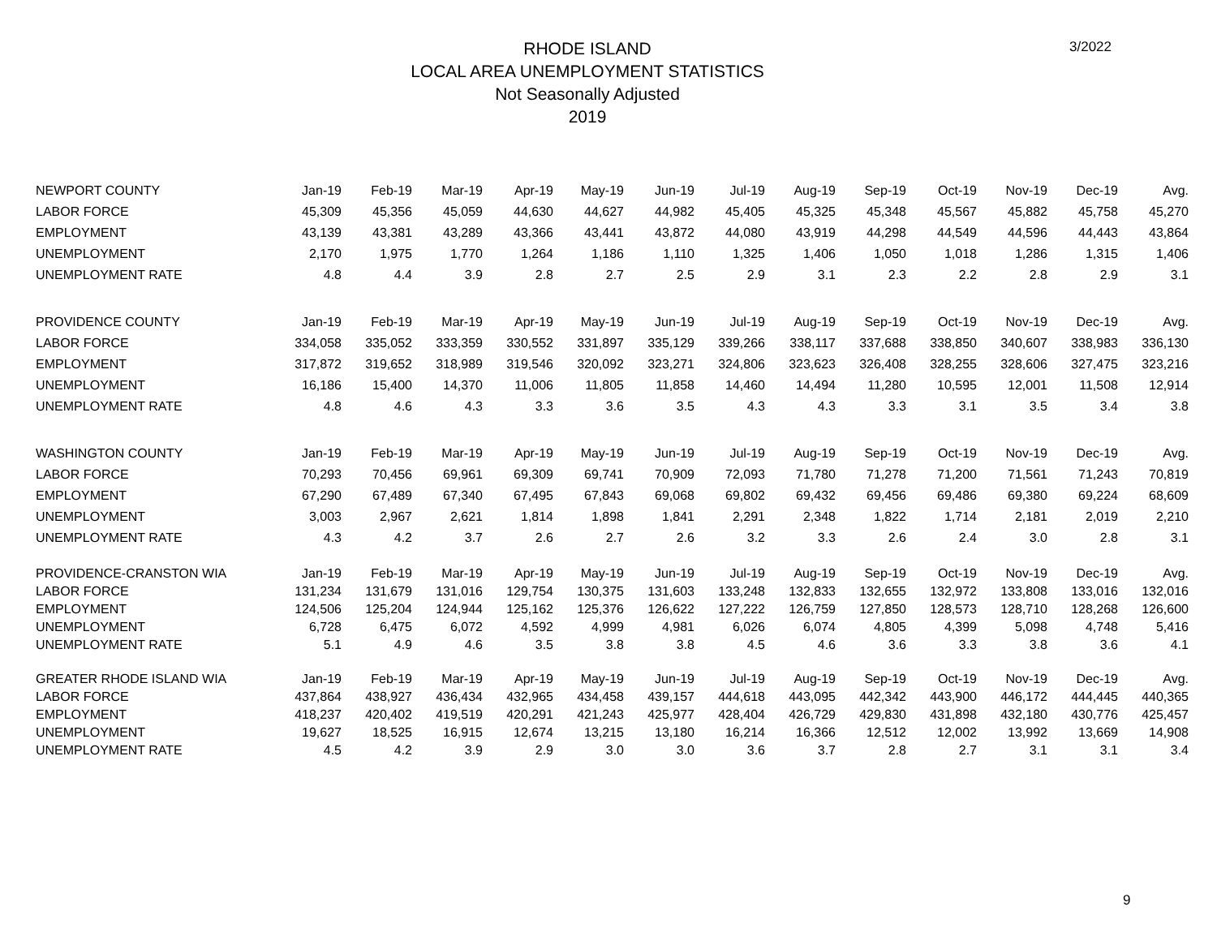RHODE ISLAND
LOCAL AREA UNEMPLOYMENT STATISTICS
Not Seasonally Adjusted
2019
3/2022
| NEWPORT COUNTY | Jan-19 | Feb-19 | Mar-19 | Apr-19 | May-19 | Jun-19 | Jul-19 | Aug-19 | Sep-19 | Oct-19 | Nov-19 | Dec-19 | Avg. |
| --- | --- | --- | --- | --- | --- | --- | --- | --- | --- | --- | --- | --- | --- |
| LABOR FORCE | 45,309 | 45,356 | 45,059 | 44,630 | 44,627 | 44,982 | 45,405 | 45,325 | 45,348 | 45,567 | 45,882 | 45,758 | 45,270 |
| EMPLOYMENT | 43,139 | 43,381 | 43,289 | 43,366 | 43,441 | 43,872 | 44,080 | 43,919 | 44,298 | 44,549 | 44,596 | 44,443 | 43,864 |
| UNEMPLOYMENT | 2,170 | 1,975 | 1,770 | 1,264 | 1,186 | 1,110 | 1,325 | 1,406 | 1,050 | 1,018 | 1,286 | 1,315 | 1,406 |
| UNEMPLOYMENT RATE | 4.8 | 4.4 | 3.9 | 2.8 | 2.7 | 2.5 | 2.9 | 3.1 | 2.3 | 2.2 | 2.8 | 2.9 | 3.1 |
| PROVIDENCE COUNTY | Jan-19 | Feb-19 | Mar-19 | Apr-19 | May-19 | Jun-19 | Jul-19 | Aug-19 | Sep-19 | Oct-19 | Nov-19 | Dec-19 | Avg. |
| LABOR FORCE | 334,058 | 335,052 | 333,359 | 330,552 | 331,897 | 335,129 | 339,266 | 338,117 | 337,688 | 338,850 | 340,607 | 338,983 | 336,130 |
| EMPLOYMENT | 317,872 | 319,652 | 318,989 | 319,546 | 320,092 | 323,271 | 324,806 | 323,623 | 326,408 | 328,255 | 328,606 | 327,475 | 323,216 |
| UNEMPLOYMENT | 16,186 | 15,400 | 14,370 | 11,006 | 11,805 | 11,858 | 14,460 | 14,494 | 11,280 | 10,595 | 12,001 | 11,508 | 12,914 |
| UNEMPLOYMENT RATE | 4.8 | 4.6 | 4.3 | 3.3 | 3.6 | 3.5 | 4.3 | 4.3 | 3.3 | 3.1 | 3.5 | 3.4 | 3.8 |
| WASHINGTON COUNTY | Jan-19 | Feb-19 | Mar-19 | Apr-19 | May-19 | Jun-19 | Jul-19 | Aug-19 | Sep-19 | Oct-19 | Nov-19 | Dec-19 | Avg. |
| LABOR FORCE | 70,293 | 70,456 | 69,961 | 69,309 | 69,741 | 70,909 | 72,093 | 71,780 | 71,278 | 71,200 | 71,561 | 71,243 | 70,819 |
| EMPLOYMENT | 67,290 | 67,489 | 67,340 | 67,495 | 67,843 | 69,068 | 69,802 | 69,432 | 69,456 | 69,486 | 69,380 | 69,224 | 68,609 |
| UNEMPLOYMENT | 3,003 | 2,967 | 2,621 | 1,814 | 1,898 | 1,841 | 2,291 | 2,348 | 1,822 | 1,714 | 2,181 | 2,019 | 2,210 |
| UNEMPLOYMENT RATE | 4.3 | 4.2 | 3.7 | 2.6 | 2.7 | 2.6 | 3.2 | 3.3 | 2.6 | 2.4 | 3.0 | 2.8 | 3.1 |
| PROVIDENCE-CRANSTON WIA | Jan-19 | Feb-19 | Mar-19 | Apr-19 | May-19 | Jun-19 | Jul-19 | Aug-19 | Sep-19 | Oct-19 | Nov-19 | Dec-19 | Avg. |
| LABOR FORCE | 131,234 | 131,679 | 131,016 | 129,754 | 130,375 | 131,603 | 133,248 | 132,833 | 132,655 | 132,972 | 133,808 | 133,016 | 132,016 |
| EMPLOYMENT | 124,506 | 125,204 | 124,944 | 125,162 | 125,376 | 126,622 | 127,222 | 126,759 | 127,850 | 128,573 | 128,710 | 128,268 | 126,600 |
| UNEMPLOYMENT | 6,728 | 6,475 | 6,072 | 4,592 | 4,999 | 4,981 | 6,026 | 6,074 | 4,805 | 4,399 | 5,098 | 4,748 | 5,416 |
| UNEMPLOYMENT RATE | 5.1 | 4.9 | 4.6 | 3.5 | 3.8 | 3.8 | 4.5 | 4.6 | 3.6 | 3.3 | 3.8 | 3.6 | 4.1 |
| GREATER RHODE ISLAND WIA | Jan-19 | Feb-19 | Mar-19 | Apr-19 | May-19 | Jun-19 | Jul-19 | Aug-19 | Sep-19 | Oct-19 | Nov-19 | Dec-19 | Avg. |
| LABOR FORCE | 437,864 | 438,927 | 436,434 | 432,965 | 434,458 | 439,157 | 444,618 | 443,095 | 442,342 | 443,900 | 446,172 | 444,445 | 440,365 |
| EMPLOYMENT | 418,237 | 420,402 | 419,519 | 420,291 | 421,243 | 425,977 | 428,404 | 426,729 | 429,830 | 431,898 | 432,180 | 430,776 | 425,457 |
| UNEMPLOYMENT | 19,627 | 18,525 | 16,915 | 12,674 | 13,215 | 13,180 | 16,214 | 16,366 | 12,512 | 12,002 | 13,992 | 13,669 | 14,908 |
| UNEMPLOYMENT RATE | 4.5 | 4.2 | 3.9 | 2.9 | 3.0 | 3.0 | 3.6 | 3.7 | 2.8 | 2.7 | 3.1 | 3.1 | 3.4 |
9